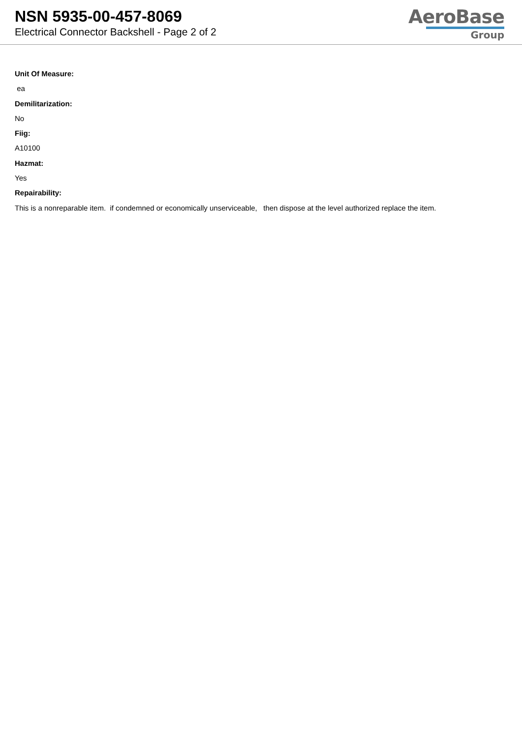NSN 5935-00-457-8069
Electrical Connector Backshell - Page 2 of 2
AeroBase
Group
Unit Of Measure:
ea
Demilitarization:
No
Fiig:
A10100
Hazmat:
Yes
Repairability:
This is a nonreparable item. if condemned or economically unserviceable, then dispose at the level authorized replace the item.